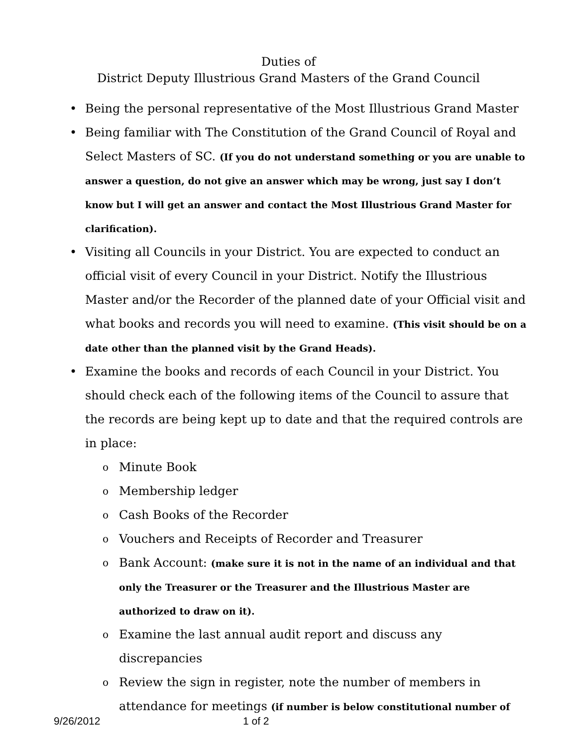Duties of
District Deputy Illustrious Grand Masters of the Grand Council
• Being the personal representative of the Most Illustrious Grand Master
• Being familiar with The Constitution of the Grand Council of Royal and Select Masters of SC. (If you do not understand something or you are unable to answer a question, do not give an answer which may be wrong, just say I don’t know but I will get an answer and contact the Most Illustrious Grand Master for clarification).
• Visiting all Councils in your District. You are expected to conduct an official visit of every Council in your District. Notify the Illustrious Master and/or the Recorder of the planned date of your Official visit and what books and records you will need to examine. (This visit should be on a date other than the planned visit by the Grand Heads).
• Examine the books and records of each Council in your District. You should check each of the following items of the Council to assure that the records are being kept up to date and that the required controls are in place:
o Minute Book
o Membership ledger
o Cash Books of the Recorder
o Vouchers and Receipts of Recorder and Treasurer
o Bank Account: (make sure it is not in the name of an individual and that only the Treasurer or the Treasurer and the Illustrious Master are authorized to draw on it).
o Examine the last annual audit report and discuss any discrepancies
o Review the sign in register, note the number of members in attendance for meetings (if number is below constitutional number of
9/26/2012 1 of 2